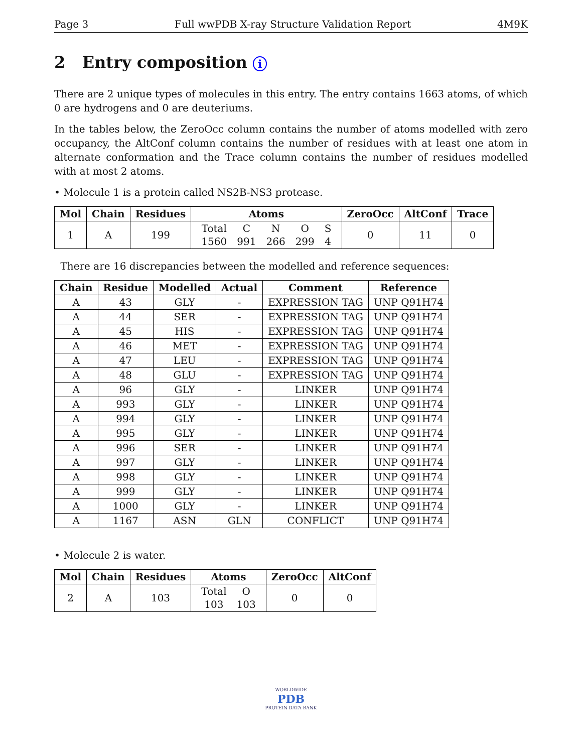Page 3 Full wwPDB X-ray Structure Validation Report 4M9K
2 Entry composition i
There are 2 unique types of molecules in this entry. The entry contains 1663 atoms, of which 0 are hydrogens and 0 are deuteriums.
In the tables below, the ZeroOcc column contains the number of atoms modelled with zero occupancy, the AltConf column contains the number of residues with at least one atom in alternate conformation and the Trace column contains the number of residues modelled with at most 2 atoms.
• Molecule 1 is a protein called NS2B-NS3 protease.
| Mol | Chain | Residues | Atoms | ZeroOcc | AltConf | Trace |
| --- | --- | --- | --- | --- | --- | --- |
| 1 | A | 199 | / Total / C / N / O / S / / 1560 / 991 / 266 / 299 / 4 / | 0 | 11 | 0 |
There are 16 discrepancies between the modelled and reference sequences:
| Chain | Residue | Modelled | Actual | Comment | Reference |
| --- | --- | --- | --- | --- | --- |
| A | 43 | GLY | - | EXPRESSION TAG | UNP Q91H74 |
| A | 44 | SER | - | EXPRESSION TAG | UNP Q91H74 |
| A | 45 | HIS | - | EXPRESSION TAG | UNP Q91H74 |
| A | 46 | MET | - | EXPRESSION TAG | UNP Q91H74 |
| A | 47 | LEU | - | EXPRESSION TAG | UNP Q91H74 |
| A | 48 | GLU | - | EXPRESSION TAG | UNP Q91H74 |
| A | 96 | GLY | - | LINKER | UNP Q91H74 |
| A | 993 | GLY | - | LINKER | UNP Q91H74 |
| A | 994 | GLY | - | LINKER | UNP Q91H74 |
| A | 995 | GLY | - | LINKER | UNP Q91H74 |
| A | 996 | SER | - | LINKER | UNP Q91H74 |
| A | 997 | GLY | - | LINKER | UNP Q91H74 |
| A | 998 | GLY | - | LINKER | UNP Q91H74 |
| A | 999 | GLY | - | LINKER | UNP Q91H74 |
| A | 1000 | GLY | - | LINKER | UNP Q91H74 |
| A | 1167 | ASN | GLN | CONFLICT | UNP Q91H74 |
• Molecule 2 is water.
| Mol | Chain | Residues | Atoms | ZeroOcc | AltConf |
| --- | --- | --- | --- | --- | --- |
| 2 | A | 103 | / Total / O / / 103 / 103 / | 0 | 0 |
WORLDWIDE
PDB
PROTEIN DATA BANK